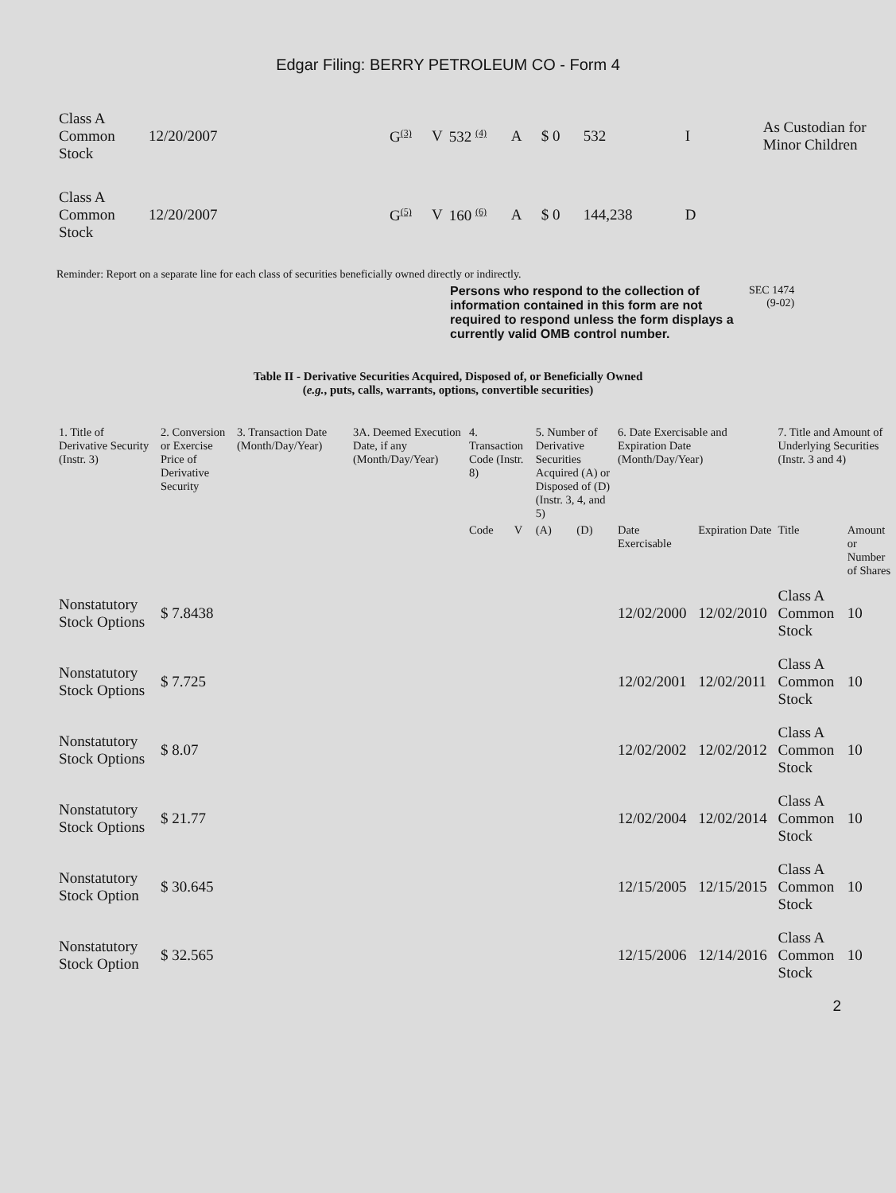Edgar Filing: BERRY PETROLEUM CO - Form 4
| Class A Common Stock | 12/20/2007 | G<sup>(3)</sup> | V | 532 <sup>(4)</sup> | A | $ 0 | 532 | I | As Custodian for Minor Children |
| Class A Common Stock | 12/20/2007 | G<sup>(5)</sup> | V | 160 <sup>(6)</sup> | A | $ 0 | 144,238 | D | |
Reminder: Report on a separate line for each class of securities beneficially owned directly or indirectly.
Persons who respond to the collection of information contained in this form are not required to respond unless the form displays a currently valid OMB control number.
SEC 1474
(9-02)
Table II - Derivative Securities Acquired, Disposed of, or Beneficially Owned
(e.g., puts, calls, warrants, options, convertible securities)
| 1. Title of Derivative Security (Instr. 3) | 2. Conversion or Exercise Price of Derivative Security | 3. Transaction Date (Month/Day/Year) | 3A. Deemed Execution Date, if any (Month/Day/Year) | 4. Transaction Code (Instr. 8) | | 5. Number of Derivative Securities Acquired (A) or Disposed of (D) (Instr. 3, 4, and 5) | | 6. Date Exercisable and Expiration Date (Month/Day/Year) | | 7. Title and Amount of Underlying Securities (Instr. 3 and 4) | |
| --- | --- | --- | --- | --- | --- | --- | --- | --- | --- | --- | --- |
| | | | | Code | V | (A) | (D) | Date Exercisable | Expiration Date | Title | Amount or Number of Shares |
| Nonstatutory Stock Options | $ 7.8438 | | | | | | | 12/02/2000 | 12/02/2010 | Class A Common Stock | 10 |
| Nonstatutory Stock Options | $ 7.725 | | | | | | | 12/02/2001 | 12/02/2011 | Class A Common Stock | 10 |
| Nonstatutory Stock Options | $ 8.07 | | | | | | | 12/02/2002 | 12/02/2012 | Class A Common Stock | 10 |
| Nonstatutory Stock Options | $ 21.77 | | | | | | | 12/02/2004 | 12/02/2014 | Class A Common Stock | 10 |
| Nonstatutory Stock Option | $ 30.645 | | | | | | | 12/15/2005 | 12/15/2015 | Class A Common Stock | 10 |
| Nonstatutory Stock Option | $ 32.565 | | | | | | | 12/15/2006 | 12/14/2016 | Class A Common Stock | 10 |
2